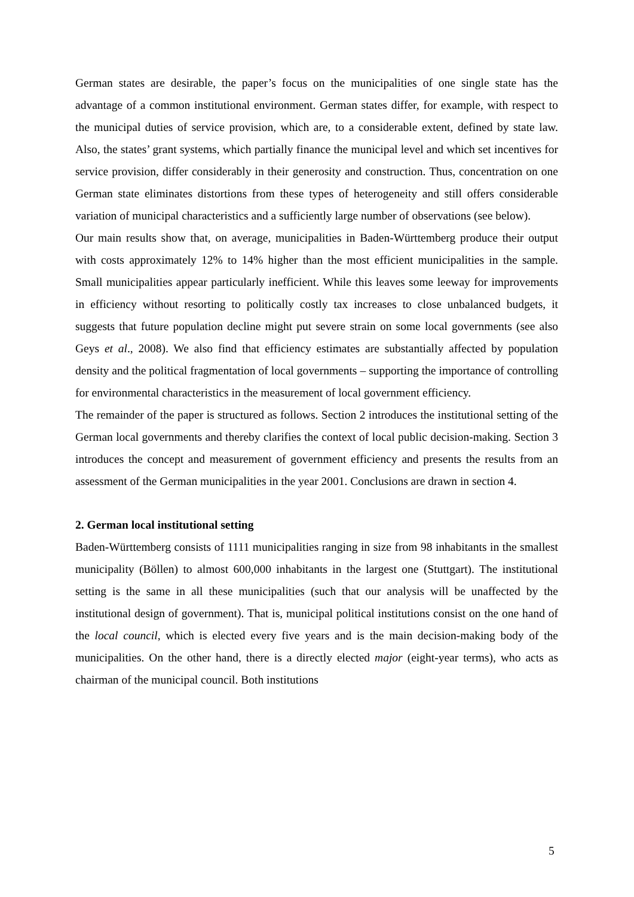German states are desirable, the paper’s focus on the municipalities of one single state has the advantage of a common institutional environment. German states differ, for example, with respect to the municipal duties of service provision, which are, to a considerable extent, defined by state law. Also, the states’ grant systems, which partially finance the municipal level and which set incentives for service provision, differ considerably in their generosity and construction. Thus, concentration on one German state eliminates distortions from these types of heterogeneity and still offers considerable variation of municipal characteristics and a sufficiently large number of observations (see below).
Our main results show that, on average, municipalities in Baden-Württemberg produce their output with costs approximately 12% to 14% higher than the most efficient municipalities in the sample. Small municipalities appear particularly inefficient. While this leaves some leeway for improvements in efficiency without resorting to politically costly tax increases to close unbalanced budgets, it suggests that future population decline might put severe strain on some local governments (see also Geys et al., 2008). We also find that efficiency estimates are substantially affected by population density and the political fragmentation of local governments – supporting the importance of controlling for environmental characteristics in the measurement of local government efficiency.
The remainder of the paper is structured as follows. Section 2 introduces the institutional setting of the German local governments and thereby clarifies the context of local public decision-making. Section 3 introduces the concept and measurement of government efficiency and presents the results from an assessment of the German municipalities in the year 2001. Conclusions are drawn in section 4.
2. German local institutional setting
Baden-Württemberg consists of 1111 municipalities ranging in size from 98 inhabitants in the smallest municipality (Böllen) to almost 600,000 inhabitants in the largest one (Stuttgart). The institutional setting is the same in all these municipalities (such that our analysis will be unaffected by the institutional design of government). That is, municipal political institutions consist on the one hand of the local council, which is elected every five years and is the main decision-making body of the municipalities. On the other hand, there is a directly elected major (eight-year terms), who acts as chairman of the municipal council. Both institutions
5